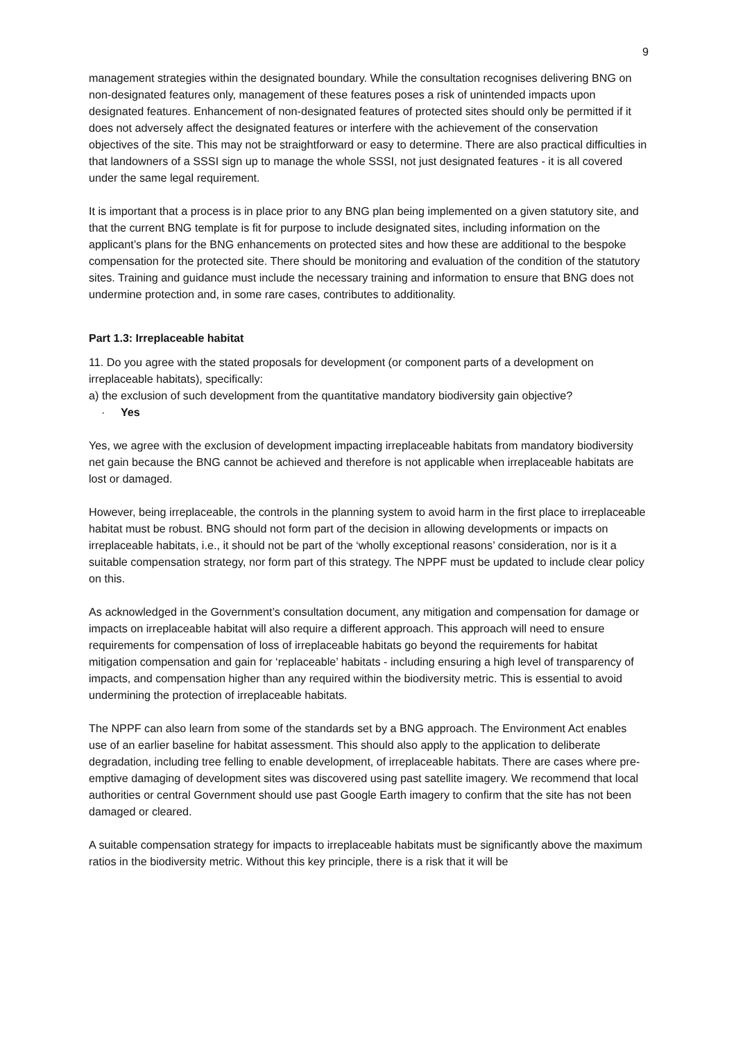9
management strategies within the designated boundary. While the consultation recognises delivering BNG on non-designated features only, management of these features poses a risk of unintended impacts upon designated features. Enhancement of non-designated features of protected sites should only be permitted if it does not adversely affect the designated features or interfere with the achievement of the conservation objectives of the site. This may not be straightforward or easy to determine. There are also practical difficulties in that landowners of a SSSI sign up to manage the whole SSSI, not just designated features - it is all covered under the same legal requirement.
It is important that a process is in place prior to any BNG plan being implemented on a given statutory site, and that the current BNG template is fit for purpose to include designated sites, including information on the applicant’s plans for the BNG enhancements on protected sites and how these are additional to the bespoke compensation for the protected site. There should be monitoring and evaluation of the condition of the statutory sites. Training and guidance must include the necessary training and information to ensure that BNG does not undermine protection and, in some rare cases, contributes to additionality.
Part 1.3: Irreplaceable habitat
11. Do you agree with the stated proposals for development (or component parts of a development on irreplaceable habitats), specifically:
a) the exclusion of such development from the quantitative mandatory biodiversity gain objective?
· Yes
Yes, we agree with the exclusion of development impacting irreplaceable habitats from mandatory biodiversity net gain because the BNG cannot be achieved and therefore is not applicable when irreplaceable habitats are lost or damaged.
However, being irreplaceable, the controls in the planning system to avoid harm in the first place to irreplaceable habitat must be robust. BNG should not form part of the decision in allowing developments or impacts on irreplaceable habitats, i.e., it should not be part of the ‘wholly exceptional reasons’ consideration, nor is it a suitable compensation strategy, nor form part of this strategy. The NPPF must be updated to include clear policy on this.
As acknowledged in the Government’s consultation document, any mitigation and compensation for damage or impacts on irreplaceable habitat will also require a different approach. This approach will need to ensure requirements for compensation of loss of irreplaceable habitats go beyond the requirements for habitat mitigation compensation and gain for ‘replaceable’ habitats - including ensuring a high level of transparency of impacts, and compensation higher than any required within the biodiversity metric. This is essential to avoid undermining the protection of irreplaceable habitats.
The NPPF can also learn from some of the standards set by a BNG approach. The Environment Act enables use of an earlier baseline for habitat assessment. This should also apply to the application to deliberate degradation, including tree felling to enable development, of irreplaceable habitats. There are cases where pre-emptive damaging of development sites was discovered using past satellite imagery. We recommend that local authorities or central Government should use past Google Earth imagery to confirm that the site has not been damaged or cleared.
A suitable compensation strategy for impacts to irreplaceable habitats must be significantly above the maximum ratios in the biodiversity metric. Without this key principle, there is a risk that it will be